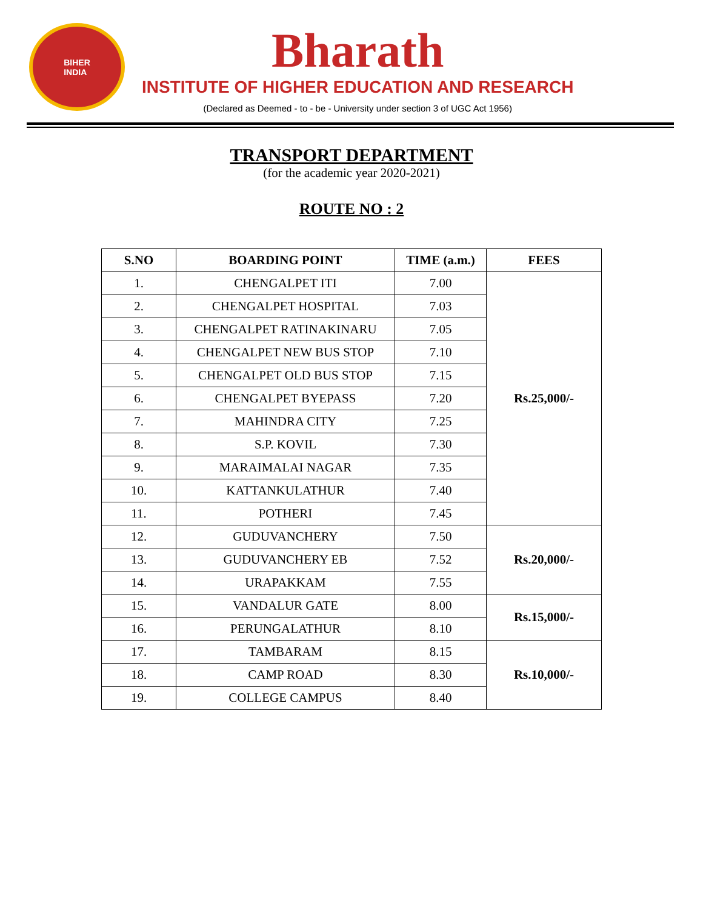BIHER
INDIA
Bharath
INSTITUTE OF HIGHER EDUCATION AND RESEARCH
(Declared as Deemed - to - be - University under section 3 of UGC Act 1956)
TRANSPORT DEPARTMENT
(for the academic year 2020-2021)
ROUTE NO : 2
| S.NO | BOARDING POINT | TIME (a.m.) | FEES |
| --- | --- | --- | --- |
| 1. | CHENGALPET ITI | 7.00 | Rs.25,000/- |
| 2. | CHENGALPET HOSPITAL | 7.03 | |
| 3. | CHENGALPET RATINAKINARU | 7.05 | |
| 4. | CHENGALPET NEW BUS STOP | 7.10 | |
| 5. | CHENGALPET OLD BUS STOP | 7.15 | |
| 6. | CHENGALPET BYEPASS | 7.20 | |
| 7. | MAHINDRA CITY | 7.25 | |
| 8. | S.P. KOVIL | 7.30 | |
| 9. | MARAIMALAI NAGAR | 7.35 | |
| 10. | KATTANKULATHUR | 7.40 | |
| 11. | POTHERI | 7.45 | |
| 12. | GUDUVANCHERY | 7.50 | Rs.20,000/- |
| 13. | GUDUVANCHERY EB | 7.52 | |
| 14. | URAPAKKAM | 7.55 | |
| 15. | VANDALUR GATE | 8.00 | Rs.15,000/- |
| 16. | PERUNGALATHUR | 8.10 | |
| 17. | TAMBARAM | 8.15 | Rs.10,000/- |
| 18. | CAMP ROAD | 8.30 | |
| 19. | COLLEGE CAMPUS | 8.40 | |